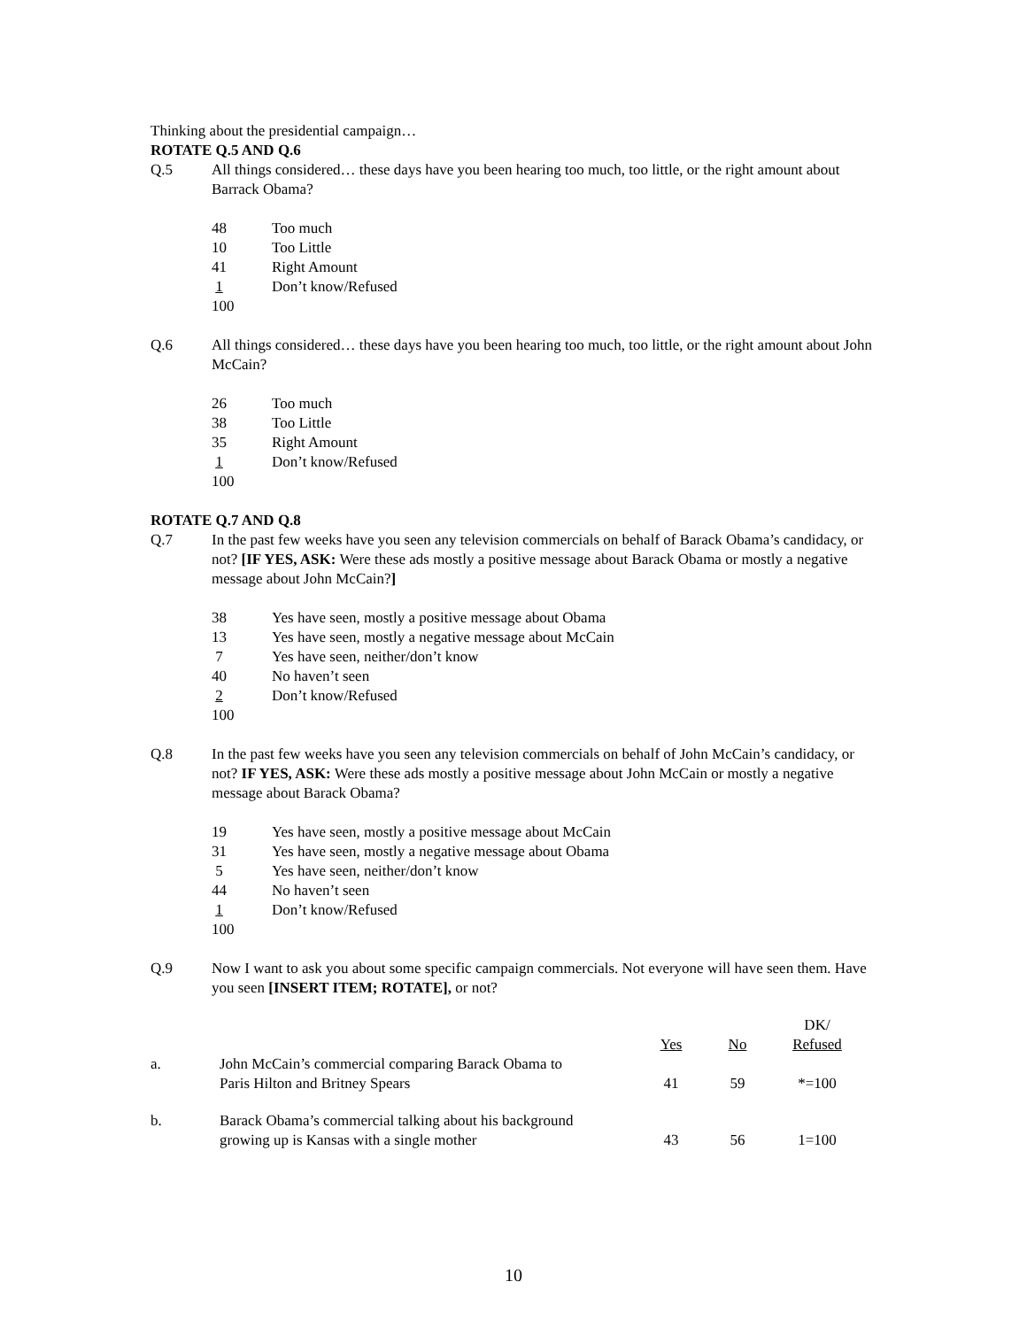Thinking about the presidential campaign…
ROTATE Q.5 AND Q.6
Q.5 All things considered… these days have you been hearing too much, too little, or the right amount about Barrack Obama?
48 Too much
10 Too Little
41 Right Amount
1 Don’t know/Refused
100
Q.6 All things considered… these days have you been hearing too much, too little, or the right amount about John McCain?
26 Too much
38 Too Little
35 Right Amount
1 Don’t know/Refused
100
ROTATE Q.7 AND Q.8
Q.7 In the past few weeks have you seen any television commercials on behalf of Barack Obama’s candidacy, or not? [IF YES, ASK: Were these ads mostly a positive message about Barack Obama or mostly a negative message about John McCain?]
38 Yes have seen, mostly a positive message about Obama
13 Yes have seen, mostly a negative message about McCain
7 Yes have seen, neither/don’t know
40 No haven’t seen
2 Don’t know/Refused
100
Q.8 In the past few weeks have you seen any television commercials on behalf of John McCain’s candidacy, or not? IF YES, ASK: Were these ads mostly a positive message about John McCain or mostly a negative message about Barack Obama?
19 Yes have seen, mostly a positive message about McCain
31 Yes have seen, mostly a negative message about Obama
5 Yes have seen, neither/don’t know
44 No haven’t seen
1 Don’t know/Refused
100
Q.9 Now I want to ask you about some specific campaign commercials. Not everyone will have seen them. Have you seen [INSERT ITEM; ROTATE], or not?
| | | Yes | No | DK/ Refused |
| a. | John McCain’s commercial comparing Barack Obama to Paris Hilton and Britney Spears | 41 | 59 | *=100 |
| b. | Barack Obama’s commercial talking about his background growing up is Kansas with a single mother | 43 | 56 | 1=100 |
10